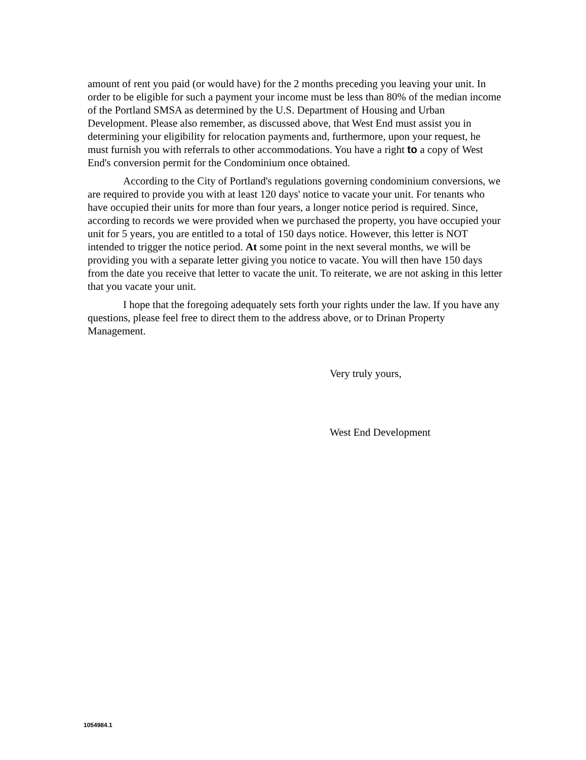amount of rent you paid (or would have) for the 2 months preceding you leaving your unit. In order to be eligible for such a payment your income must be less than 80% of the median income of the Portland SMSA as determined by the U.S. Department of Housing and Urban Development. Please also remember, as discussed above, that West End must assist you in determining your eligibility for relocation payments and, furthermore, upon your request, he must furnish you with referrals to other accommodations. You have a right to a copy of West End's conversion permit for the Condominium once obtained.
According to the City of Portland's regulations governing condominium conversions, we are required to provide you with at least 120 days' notice to vacate your unit. For tenants who have occupied their units for more than four years, a longer notice period is required. Since, according to records we were provided when we purchased the property, you have occupied your unit for 5 years, you are entitled to a total of 150 days notice. However, this letter is NOT intended to trigger the notice period. At some point in the next several months, we will be providing you with a separate letter giving you notice to vacate. You will then have 150 days from the date you receive that letter to vacate the unit. To reiterate, we are not asking in this letter that you vacate your unit.
I hope that the foregoing adequately sets forth your rights under the law. If you have any questions, please feel free to direct them to the address above, or to Drinan Property Management.
Very truly yours,
West End Development
1054984.1